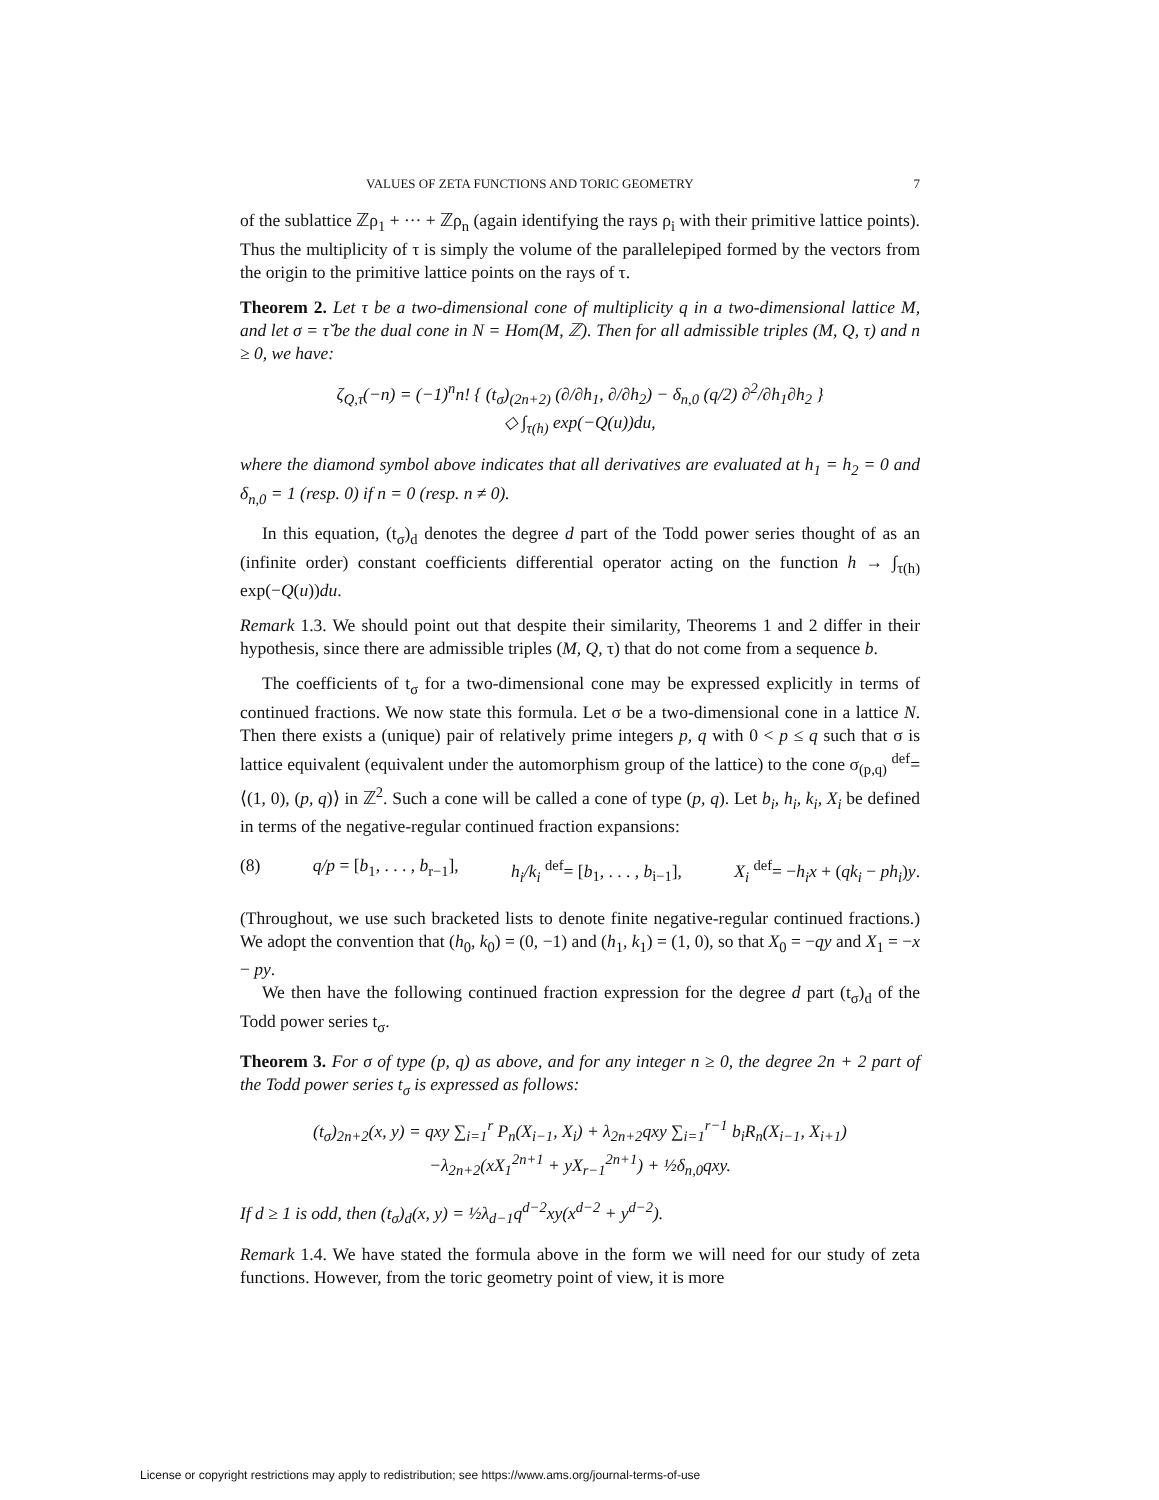VALUES OF ZETA FUNCTIONS AND TORIC GEOMETRY 7
of the sublattice ℤρ<sub>1</sub> + ··· + ℤρ<sub>n</sub> (again identifying the rays ρ<sub>i</sub> with their primitive lattice points). Thus the multiplicity of τ is simply the volume of the parallelepiped formed by the vectors from the origin to the primitive lattice points on the rays of τ.
Theorem 2. Let τ be a two-dimensional cone of multiplicity q in a two-dimensional lattice M, and let σ = τ̌ be the dual cone in N = Hom(M, ℤ). Then for all admissible triples (M, Q, τ) and n ≥ 0, we have:
ζ<sub>Q,τ</sub>(−n) = (−1)<sup>n</sup>n! { (t<sub>σ</sub>)<sub>(2n+2)</sub> (∂/∂h<sub>1</sub>, ∂/∂h<sub>2</sub>) − δ<sub>n,0</sub> (q/2) ∂<sup>2</sup>/∂h<sub>1</sub>∂h<sub>2</sub> }
◇ ∫<sub>τ(h)</sub> exp(−Q(u))du,
where the diamond symbol above indicates that all derivatives are evaluated at h<sub>1</sub> = h<sub>2</sub> = 0 and δ<sub>n,0</sub> = 1 (resp. 0) if n = 0 (resp. n ≠ 0).
In this equation, (t<sub>σ</sub>)<sub>d</sub> denotes the degree d part of the Todd power series thought of as an (infinite order) constant coefficients differential operator acting on the function h → ∫<sub>τ(h)</sub> exp(−Q(u))du.
Remark 1.3. We should point out that despite their similarity, Theorems 1 and 2 differ in their hypothesis, since there are admissible triples (M, Q, τ) that do not come from a sequence b.
The coefficients of t<sub>σ</sub> for a two-dimensional cone may be expressed explicitly in terms of continued fractions. We now state this formula. Let σ be a two-dimensional cone in a lattice N. Then there exists a (unique) pair of relatively prime integers p, q with 0 < p ≤ q such that σ is lattice equivalent (equivalent under the automorphism group of the lattice) to the cone σ<sub>(p,q)</sub> <sup>def</sup>= ⟨(1, 0), (p, q)⟩ in ℤ<sup>2</sup>. Such a cone will be called a cone of type (p, q). Let b<sub>i</sub>, h<sub>i</sub>, k<sub>i</sub>, X<sub>i</sub> be defined in terms of the negative-regular continued fraction expansions:
(8) q/p = [b<sub>1</sub>, . . . , b<sub>r−1</sub>], h<sub>i</sub>/k<sub>i</sub> <sup>def</sup>= [b<sub>1</sub>, . . . , b<sub>i−1</sub>], X<sub>i</sub> <sup>def</sup>= −h<sub>i</sub>x + (qk<sub>i</sub> − ph<sub>i</sub>)y.
(Throughout, we use such bracketed lists to denote finite negative-regular continued fractions.) We adopt the convention that (h<sub>0</sub>, k<sub>0</sub>) = (0, −1) and (h<sub>1</sub>, k<sub>1</sub>) = (1, 0), so that X<sub>0</sub> = −qy and X<sub>1</sub> = −x − py.
We then have the following continued fraction expression for the degree d part (t<sub>σ</sub>)<sub>d</sub> of the Todd power series t<sub>σ</sub>.
Theorem 3. For σ of type (p, q) as above, and for any integer n ≥ 0, the degree 2n + 2 part of the Todd power series t<sub>σ</sub> is expressed as follows:
(t<sub>σ</sub>)<sub>2n+2</sub>(x, y) = qxy ∑<sub>i=1</sub><sup>r</sup> P<sub>n</sub>(X<sub>i−1</sub>, X<sub>i</sub>) + λ<sub>2n+2</sub>qxy ∑<sub>i=1</sub><sup>r−1</sup> b<sub>i</sub>R<sub>n</sub>(X<sub>i−1</sub>, X<sub>i+1</sub>)
−λ<sub>2n+2</sub>(xX<sub>1</sub><sup>2n+1</sup> + yX<sub>r−1</sub><sup>2n+1</sup>) + ½δ<sub>n,0</sub>qxy.
If d ≥ 1 is odd, then (t<sub>σ</sub>)<sub>d</sub>(x, y) = ½λ<sub>d−1</sub>q<sup>d−2</sup>xy(x<sup>d−2</sup> + y<sup>d−2</sup>).
Remark 1.4. We have stated the formula above in the form we will need for our study of zeta functions. However, from the toric geometry point of view, it is more
License or copyright restrictions may apply to redistribution; see https://www.ams.org/journal-terms-of-use